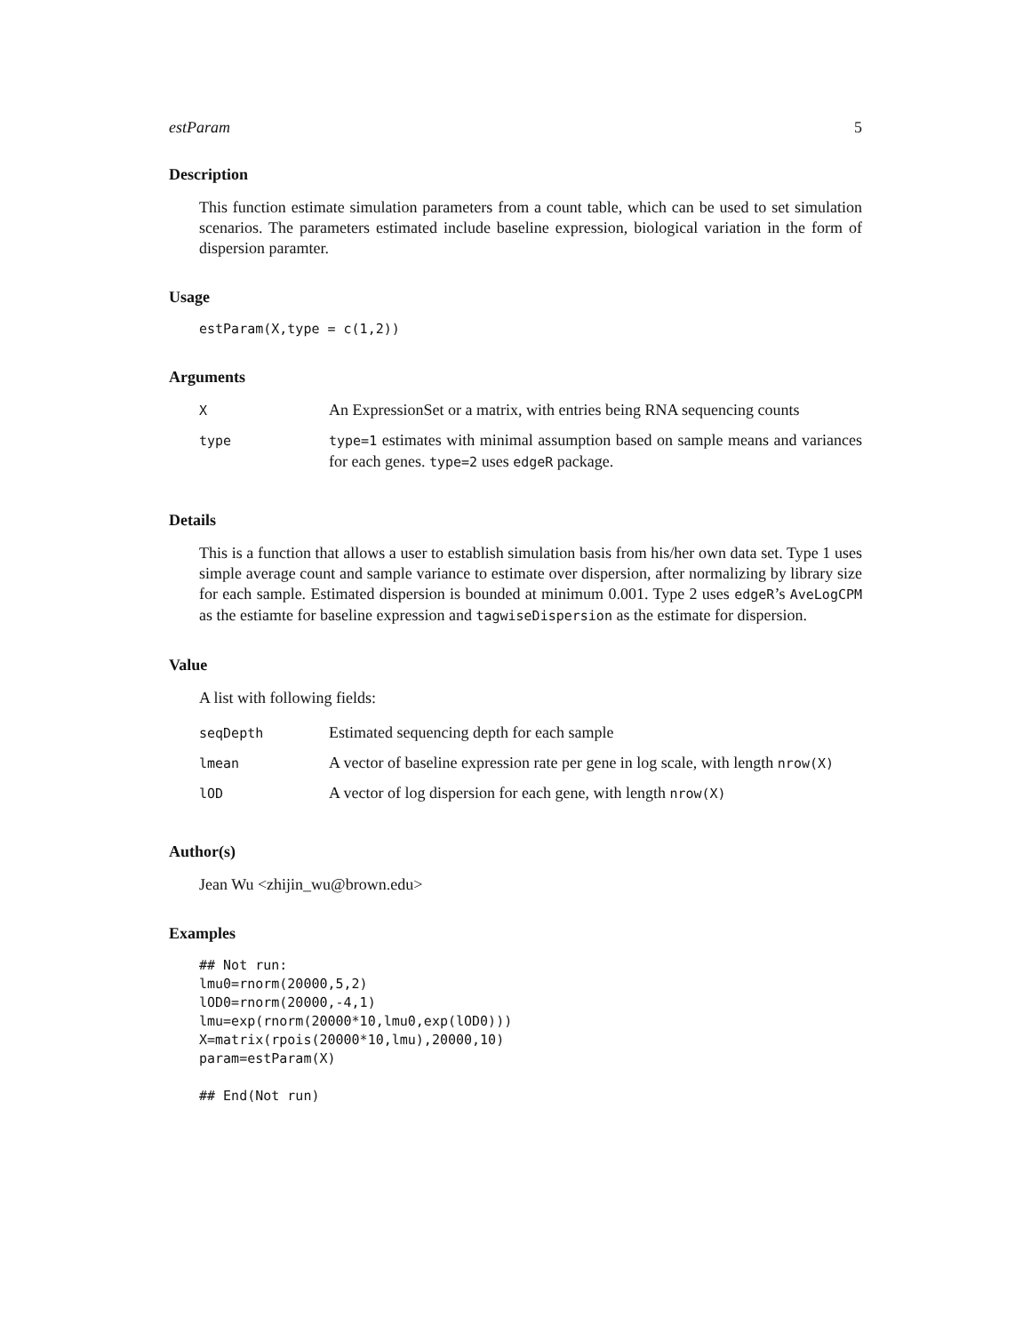estParam 5
Description
This function estimate simulation parameters from a count table, which can be used to set simulation scenarios. The parameters estimated include baseline expression, biological variation in the form of dispersion paramter.
Usage
estParam(X,type = c(1,2))
Arguments
| X | An ExpressionSet or a matrix, with entries being RNA sequencing counts |
| type | type=1 estimates with minimal assumption based on sample means and variances for each genes. type=2 uses edgeR package. |
Details
This is a function that allows a user to establish simulation basis from his/her own data set. Type 1 uses simple average count and sample variance to estimate over dispersion, after normalizing by library size for each sample. Estimated dispersion is bounded at minimum 0.001. Type 2 uses edgeR’s AveLogCPM as the estiamte for baseline expression and tagwiseDispersion as the estimate for dispersion.
Value
A list with following fields:
| seqDepth | Estimated sequencing depth for each sample |
| lmean | A vector of baseline expression rate per gene in log scale, with length nrow(X) |
| lOD | A vector of log dispersion for each gene, with length nrow(X) |
Author(s)
Jean Wu <zhijin_wu@brown.edu>
Examples
## Not run:
lmu0=rnorm(20000,5,2)
lOD0=rnorm(20000,-4,1)
lmu=exp(rnorm(20000*10,lmu0,exp(lOD0)))
X=matrix(rpois(20000*10,lmu),20000,10)
param=estParam(X)

## End(Not run)